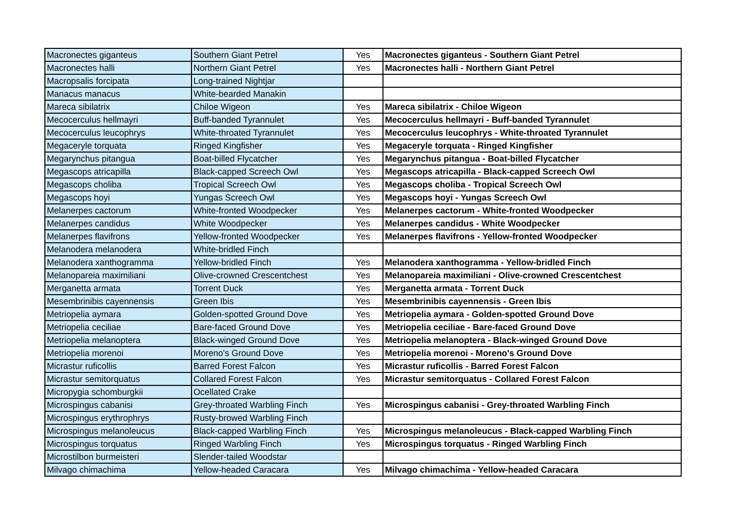| Macronectes giganteus | Southern Giant Petrel | Yes | Macronectes giganteus - Southern Giant Petrel |
| Macronectes halli | Northern Giant Petrel | Yes | Macronectes halli - Northern Giant Petrel |
| Macropsalis forcipata | Long-trained Nightjar | | |
| Manacus manacus | White-bearded Manakin | | |
| Mareca sibilatrix | Chiloe Wigeon | Yes | Mareca sibilatrix - Chiloe Wigeon |
| Mecocerculus hellmayri | Buff-banded Tyrannulet | Yes | Mecocerculus hellmayri - Buff-banded Tyrannulet |
| Mecocerculus leucophrys | White-throated Tyrannulet | Yes | Mecocerculus leucophrys - White-throated Tyrannulet |
| Megaceryle torquata | Ringed Kingfisher | Yes | Megaceryle torquata - Ringed Kingfisher |
| Megarynchus pitangua | Boat-billed Flycatcher | Yes | Megarynchus pitangua - Boat-billed Flycatcher |
| Megascops atricapilla | Black-capped Screech Owl | Yes | Megascops atricapilla - Black-capped Screech Owl |
| Megascops choliba | Tropical Screech Owl | Yes | Megascops choliba - Tropical Screech Owl |
| Megascops hoyi | Yungas Screech Owl | Yes | Megascops hoyi - Yungas Screech Owl |
| Melanerpes cactorum | White-fronted Woodpecker | Yes | Melanerpes cactorum - White-fronted Woodpecker |
| Melanerpes candidus | White Woodpecker | Yes | Melanerpes candidus - White Woodpecker |
| Melanerpes flavifrons | Yellow-fronted Woodpecker | Yes | Melanerpes flavifrons - Yellow-fronted Woodpecker |
| Melanodera melanodera | White-bridled Finch | | |
| Melanodera xanthogramma | Yellow-bridled Finch | Yes | Melanodera xanthogramma - Yellow-bridled Finch |
| Melanopareia maximiliani | Olive-crowned Crescentchest | Yes | Melanopareia maximiliani - Olive-crowned Crescentchest |
| Merganetta armata | Torrent Duck | Yes | Merganetta armata - Torrent Duck |
| Mesembrinibis cayennensis | Green Ibis | Yes | Mesembrinibis cayennensis - Green Ibis |
| Metriopelia aymara | Golden-spotted Ground Dove | Yes | Metriopelia aymara - Golden-spotted Ground Dove |
| Metriopelia ceciliae | Bare-faced Ground Dove | Yes | Metriopelia ceciliae - Bare-faced Ground Dove |
| Metriopelia melanoptera | Black-winged Ground Dove | Yes | Metriopelia melanoptera - Black-winged Ground Dove |
| Metriopelia morenoi | Moreno's Ground Dove | Yes | Metriopelia morenoi - Moreno's Ground Dove |
| Micrastur ruficollis | Barred Forest Falcon | Yes | Micrastur ruficollis - Barred Forest Falcon |
| Micrastur semitorquatus | Collared Forest Falcon | Yes | Micrastur semitorquatus - Collared Forest Falcon |
| Micropygia schomburgkii | Ocellated Crake | | |
| Microspingus cabanisi | Grey-throated Warbling Finch | Yes | Microspingus cabanisi - Grey-throated Warbling Finch |
| Microspingus erythrophrys | Rusty-browed Warbling Finch | | |
| Microspingus melanoleucus | Black-capped Warbling Finch | Yes | Microspingus melanoleucus - Black-capped Warbling Finch |
| Microspingus torquatus | Ringed Warbling Finch | Yes | Microspingus torquatus - Ringed Warbling Finch |
| Microstilbon burmeisteri | Slender-tailed Woodstar | | |
| Milvago chimachima | Yellow-headed Caracara | Yes | Milvago chimachima - Yellow-headed Caracara |